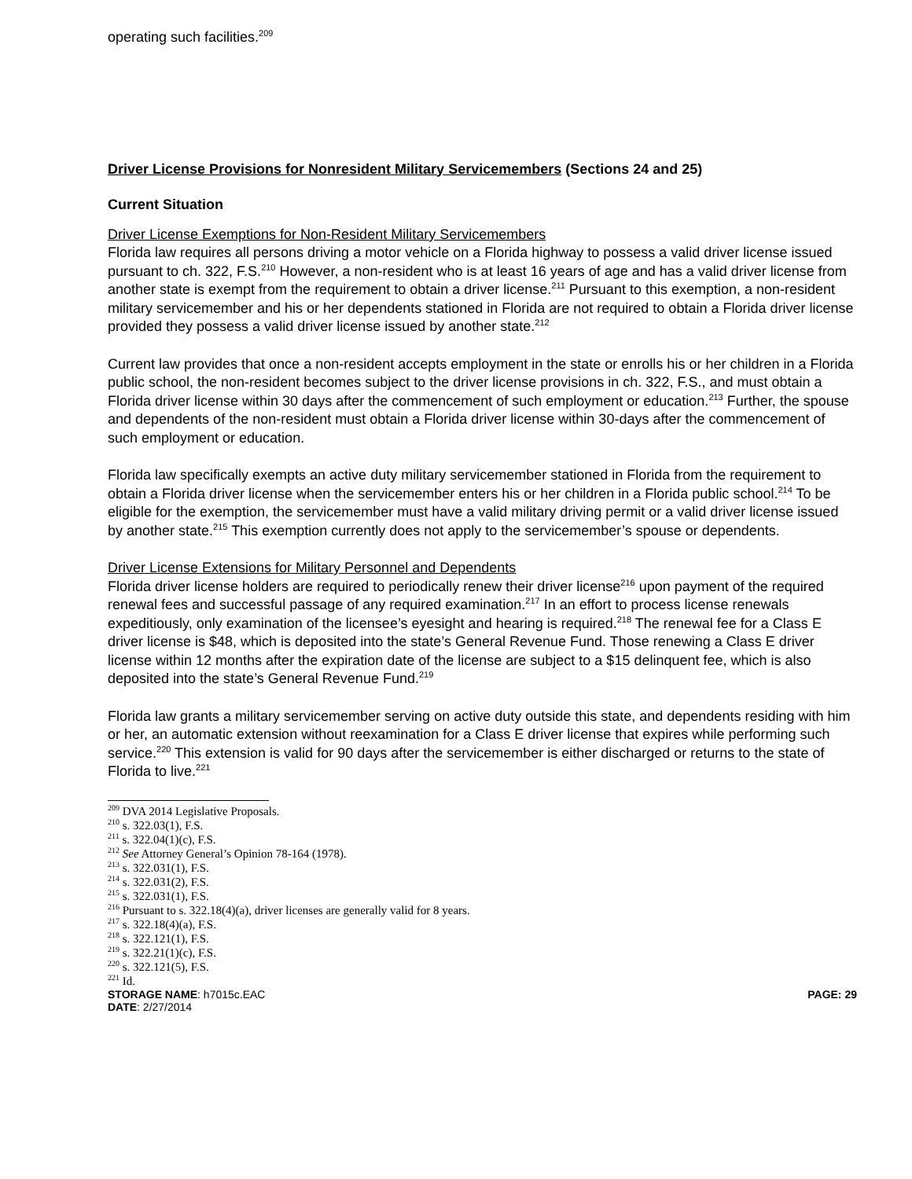operating such facilities.<sup>209</sup>
Driver License Provisions for Nonresident Military Servicemembers (Sections 24 and 25)
Current Situation
Driver License Exemptions for Non-Resident Military Servicemembers
Florida law requires all persons driving a motor vehicle on a Florida highway to possess a valid driver license issued pursuant to ch. 322, F.S.<sup>210</sup> However, a non-resident who is at least 16 years of age and has a valid driver license from another state is exempt from the requirement to obtain a driver license.<sup>211</sup> Pursuant to this exemption, a non-resident military servicemember and his or her dependents stationed in Florida are not required to obtain a Florida driver license provided they possess a valid driver license issued by another state.<sup>212</sup>
Current law provides that once a non-resident accepts employment in the state or enrolls his or her children in a Florida public school, the non-resident becomes subject to the driver license provisions in ch. 322, F.S., and must obtain a Florida driver license within 30 days after the commencement of such employment or education.<sup>213</sup> Further, the spouse and dependents of the non-resident must obtain a Florida driver license within 30-days after the commencement of such employment or education.
Florida law specifically exempts an active duty military servicemember stationed in Florida from the requirement to obtain a Florida driver license when the servicemember enters his or her children in a Florida public school.<sup>214</sup> To be eligible for the exemption, the servicemember must have a valid military driving permit or a valid driver license issued by another state.<sup>215</sup> This exemption currently does not apply to the servicemember’s spouse or dependents.
Driver License Extensions for Military Personnel and Dependents
Florida driver license holders are required to periodically renew their driver license<sup>216</sup> upon payment of the required renewal fees and successful passage of any required examination.<sup>217</sup> In an effort to process license renewals expeditiously, only examination of the licensee’s eyesight and hearing is required.<sup>218</sup> The renewal fee for a Class E driver license is $48, which is deposited into the state’s General Revenue Fund. Those renewing a Class E driver license within 12 months after the expiration date of the license are subject to a $15 delinquent fee, which is also deposited into the state’s General Revenue Fund.<sup>219</sup>
Florida law grants a military servicemember serving on active duty outside this state, and dependents residing with him or her, an automatic extension without reexamination for a Class E driver license that expires while performing such service.<sup>220</sup> This extension is valid for 90 days after the servicemember is either discharged or returns to the state of Florida to live.<sup>221</sup>
<sup>209</sup> DVA 2014 Legislative Proposals.
<sup>210</sup> s. 322.03(1), F.S.
<sup>211</sup> s. 322.04(1)(c), F.S.
<sup>212</sup> See Attorney General’s Opinion 78-164 (1978).
<sup>213</sup> s. 322.031(1), F.S.
<sup>214</sup> s. 322.031(2), F.S.
<sup>215</sup> s. 322.031(1), F.S.
<sup>216</sup> Pursuant to s. 322.18(4)(a), driver licenses are generally valid for 8 years.
<sup>217</sup> s. 322.18(4)(a), F.S.
<sup>218</sup> s. 322.121(1), F.S.
<sup>219</sup> s. 322.21(1)(c), F.S.
<sup>220</sup> s. 322.121(5), F.S.
<sup>221</sup> Id.
STORAGE NAME: h7015c.EAC
DATE: 2/27/2014
PAGE: 29